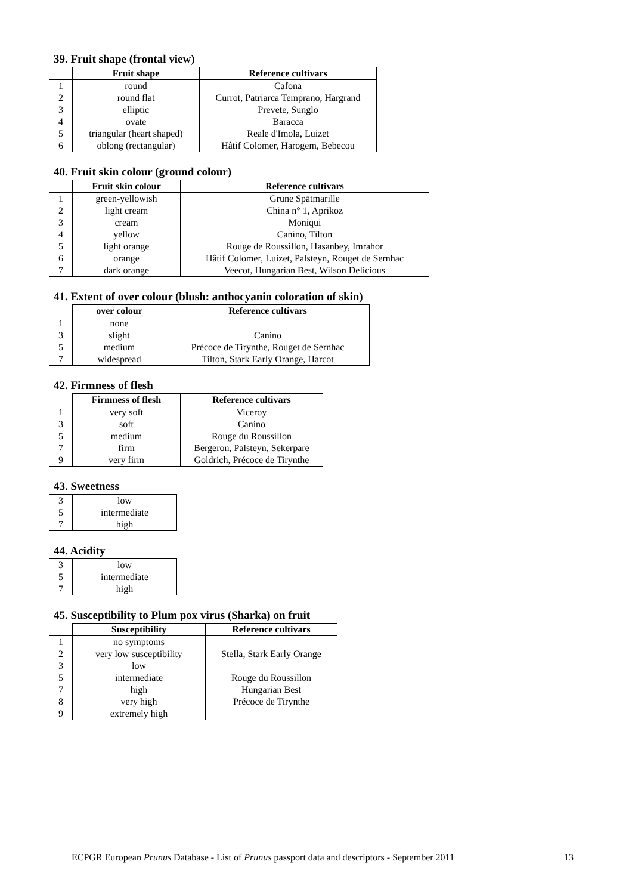39. Fruit shape (frontal view)
| | Fruit shape | Reference cultivars |
| --- | --- | --- |
| 1 | round | Cafona |
| 2 | round flat | Currot, Patriarca Temprano, Hargrand |
| 3 | elliptic | Prevete, Sunglo |
| 4 | ovate | Baracca |
| 5 | triangular (heart shaped) | Reale d'Imola, Luizet |
| 6 | oblong (rectangular) | Hâtif Colomer, Harogem, Bebecou |
40. Fruit skin colour (ground colour)
| | Fruit skin colour | Reference cultivars |
| --- | --- | --- |
| 1 | green-yellowish | Grüne Spätmarille |
| 2 | light cream | China n° 1, Aprikoz |
| 3 | cream | Moniqui |
| 4 | yellow | Canino, Tilton |
| 5 | light orange | Rouge de Roussillon, Hasanbey, Imrahor |
| 6 | orange | Hâtif Colomer, Luizet, Palsteyn, Rouget de Sernhac |
| 7 | dark orange | Veecot, Hungarian Best, Wilson Delicious |
41. Extent of over colour (blush: anthocyanin coloration of skin)
| | over colour | Reference cultivars |
| --- | --- | --- |
| 1 | none | |
| 3 | slight | Canino |
| 5 | medium | Précoce de Tirynthe, Rouget de Sernhac |
| 7 | widespread | Tilton, Stark Early Orange, Harcot |
42. Firmness of flesh
| | Firmness of flesh | Reference cultivars |
| --- | --- | --- |
| 1 | very soft | Viceroy |
| 3 | soft | Canino |
| 5 | medium | Rouge du Roussillon |
| 7 | firm | Bergeron, Palsteyn, Sekerpare |
| 9 | very firm | Goldrich, Précoce de Tirynthe |
43. Sweetness
| 3 | low |
| 5 | intermediate |
| 7 | high |
44. Acidity
| 3 | low |
| 5 | intermediate |
| 7 | high |
45. Susceptibility to Plum pox virus (Sharka) on fruit
| | Susceptibility | Reference cultivars |
| --- | --- | --- |
| 1 | no symptoms | |
| 2 | very low susceptibility | Stella, Stark Early Orange |
| 3 | low | |
| 5 | intermediate | Rouge du Roussillon |
| 7 | high | Hungarian Best |
| 8 | very high | Précoce de Tirynthe |
| 9 | extremely high | |
ECPGR European Prunus Database - List of Prunus passport data and descriptors - September 2011 13